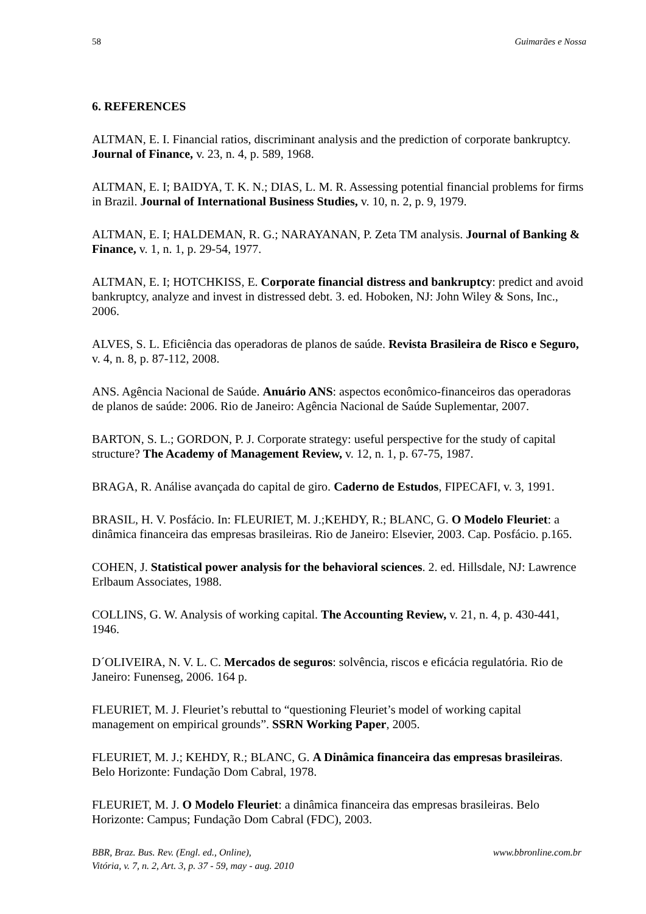58 Guimarães e Nossa
6. REFERENCES
ALTMAN, E. I. Financial ratios, discriminant analysis and the prediction of corporate bankruptcy. Journal of Finance, v. 23, n. 4, p. 589, 1968.
ALTMAN, E. I; BAIDYA, T. K. N.; DIAS, L. M. R. Assessing potential financial problems for firms in Brazil. Journal of International Business Studies, v. 10, n. 2, p. 9, 1979.
ALTMAN, E. I; HALDEMAN, R. G.; NARAYANAN, P. Zeta TM analysis. Journal of Banking & Finance, v. 1, n. 1, p. 29-54, 1977.
ALTMAN, E. I; HOTCHKISS, E. Corporate financial distress and bankruptcy: predict and avoid bankruptcy, analyze and invest in distressed debt. 3. ed. Hoboken, NJ: John Wiley & Sons, Inc., 2006.
ALVES, S. L. Eficiência das operadoras de planos de saúde. Revista Brasileira de Risco e Seguro, v. 4, n. 8, p. 87-112, 2008.
ANS. Agência Nacional de Saúde. Anuário ANS: aspectos econômico-financeiros das operadoras de planos de saúde: 2006. Rio de Janeiro: Agência Nacional de Saúde Suplementar, 2007.
BARTON, S. L.; GORDON, P. J. Corporate strategy: useful perspective for the study of capital structure? The Academy of Management Review, v. 12, n. 1, p. 67-75, 1987.
BRAGA, R. Análise avançada do capital de giro. Caderno de Estudos, FIPECAFI, v. 3, 1991.
BRASIL, H. V. Posfácio. In: FLEURIET, M. J.;KEHDY, R.; BLANC, G. O Modelo Fleuriet: a dinâmica financeira das empresas brasileiras. Rio de Janeiro: Elsevier, 2003. Cap. Posfácio. p.165.
COHEN, J. Statistical power analysis for the behavioral sciences. 2. ed. Hillsdale, NJ: Lawrence Erlbaum Associates, 1988.
COLLINS, G. W. Analysis of working capital. The Accounting Review, v. 21, n. 4, p. 430-441, 1946.
D´OLIVEIRA, N. V. L. C. Mercados de seguros: solvência, riscos e eficácia regulatória. Rio de Janeiro: Funenseg, 2006. 164 p.
FLEURIET, M. J. Fleuriet’s rebuttal to “questioning Fleuriet’s model of working capital management on empirical grounds”. SSRN Working Paper, 2005.
FLEURIET, M. J.; KEHDY, R.; BLANC, G. A Dinâmica financeira das empresas brasileiras. Belo Horizonte: Fundação Dom Cabral, 1978.
FLEURIET, M. J. O Modelo Fleuriet: a dinâmica financeira das empresas brasileiras. Belo Horizonte: Campus; Fundação Dom Cabral (FDC), 2003.
BBR, Braz. Bus. Rev. (Engl. ed., Online),
Vitória, v. 7, n. 2, Art. 3, p. 37 - 59, may - aug. 2010 www.bbronline.com.br